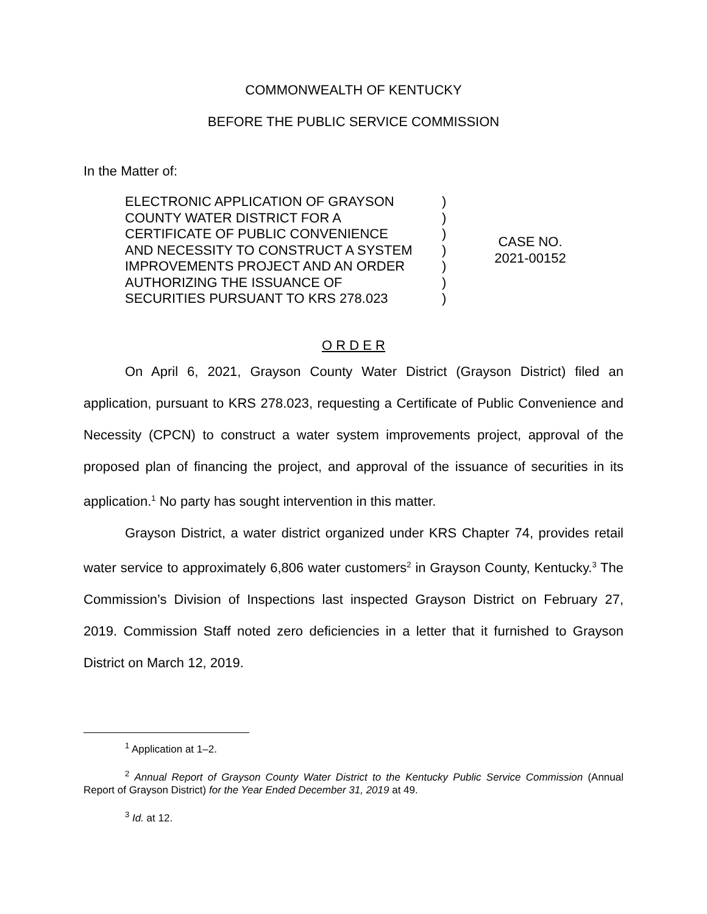COMMONWEALTH OF KENTUCKY
BEFORE THE PUBLIC SERVICE COMMISSION
In the Matter of:
ELECTRONIC APPLICATION OF GRAYSON
COUNTY WATER DISTRICT FOR A
CERTIFICATE OF PUBLIC CONVENIENCE
AND NECESSITY TO CONSTRUCT A SYSTEM
IMPROVEMENTS PROJECT AND AN ORDER
AUTHORIZING THE ISSUANCE OF
SECURITIES PURSUANT TO KRS 278.023
)
)
)
)
)
)
)
CASE NO.
2021-00152
O R D E R
On April 6, 2021, Grayson County Water District (Grayson District) filed an application, pursuant to KRS 278.023, requesting a Certificate of Public Convenience and Necessity (CPCN) to construct a water system improvements project, approval of the proposed plan of financing the project, and approval of the issuance of securities in its application.<sup>1</sup> No party has sought intervention in this matter.
Grayson District, a water district organized under KRS Chapter 74, provides retail water service to approximately 6,806 water customers<sup>2</sup> in Grayson County, Kentucky.<sup>3</sup> The Commission’s Division of Inspections last inspected Grayson District on February 27, 2019. Commission Staff noted zero deficiencies in a letter that it furnished to Grayson District on March 12, 2019.
<sup>1</sup> Application at 1–2.
<sup>2</sup> Annual Report of Grayson County Water District to the Kentucky Public Service Commission (Annual Report of Grayson District) for the Year Ended December 31, 2019 at 49.
<sup>3</sup> Id. at 12.